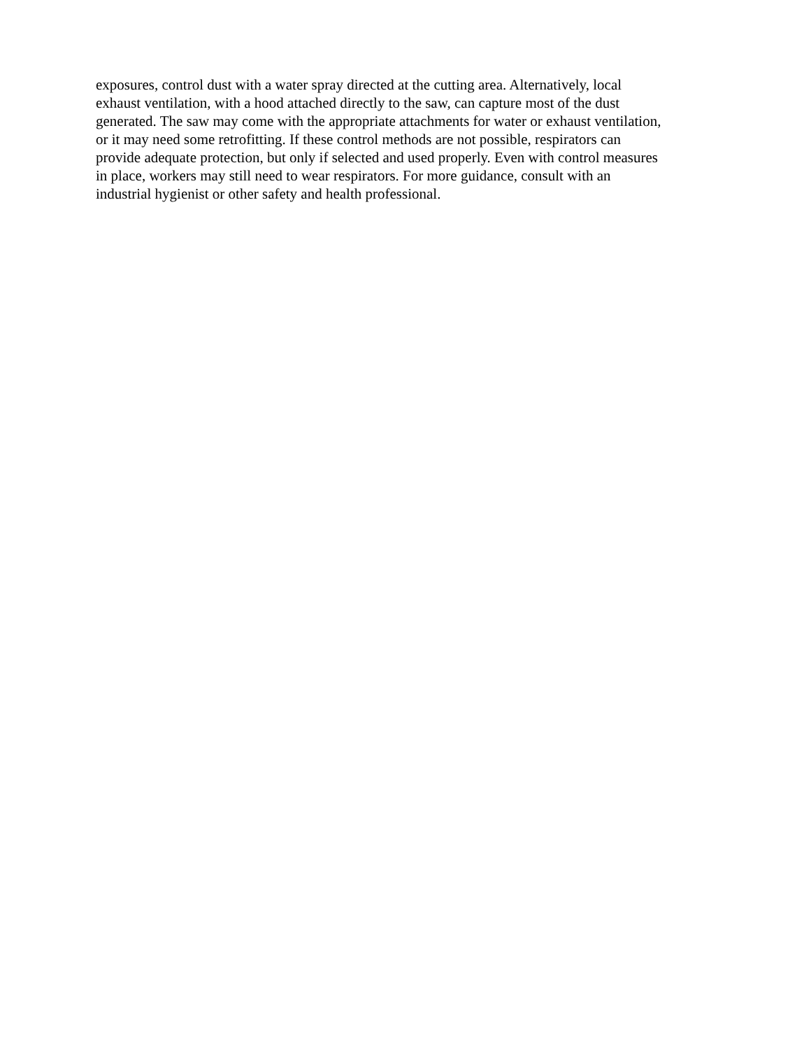exposures, control dust with a water spray directed at the cutting area. Alternatively, local
exhaust ventilation, with a hood attached directly to the saw, can capture most of the dust
generated. The saw may come with the appropriate attachments for water or exhaust ventilation,
or it may need some retrofitting. If these control methods are not possible, respirators can
provide adequate protection, but only if selected and used properly. Even with control measures
in place, workers may still need to wear respirators. For more guidance, consult with an
industrial hygienist or other safety and health professional.